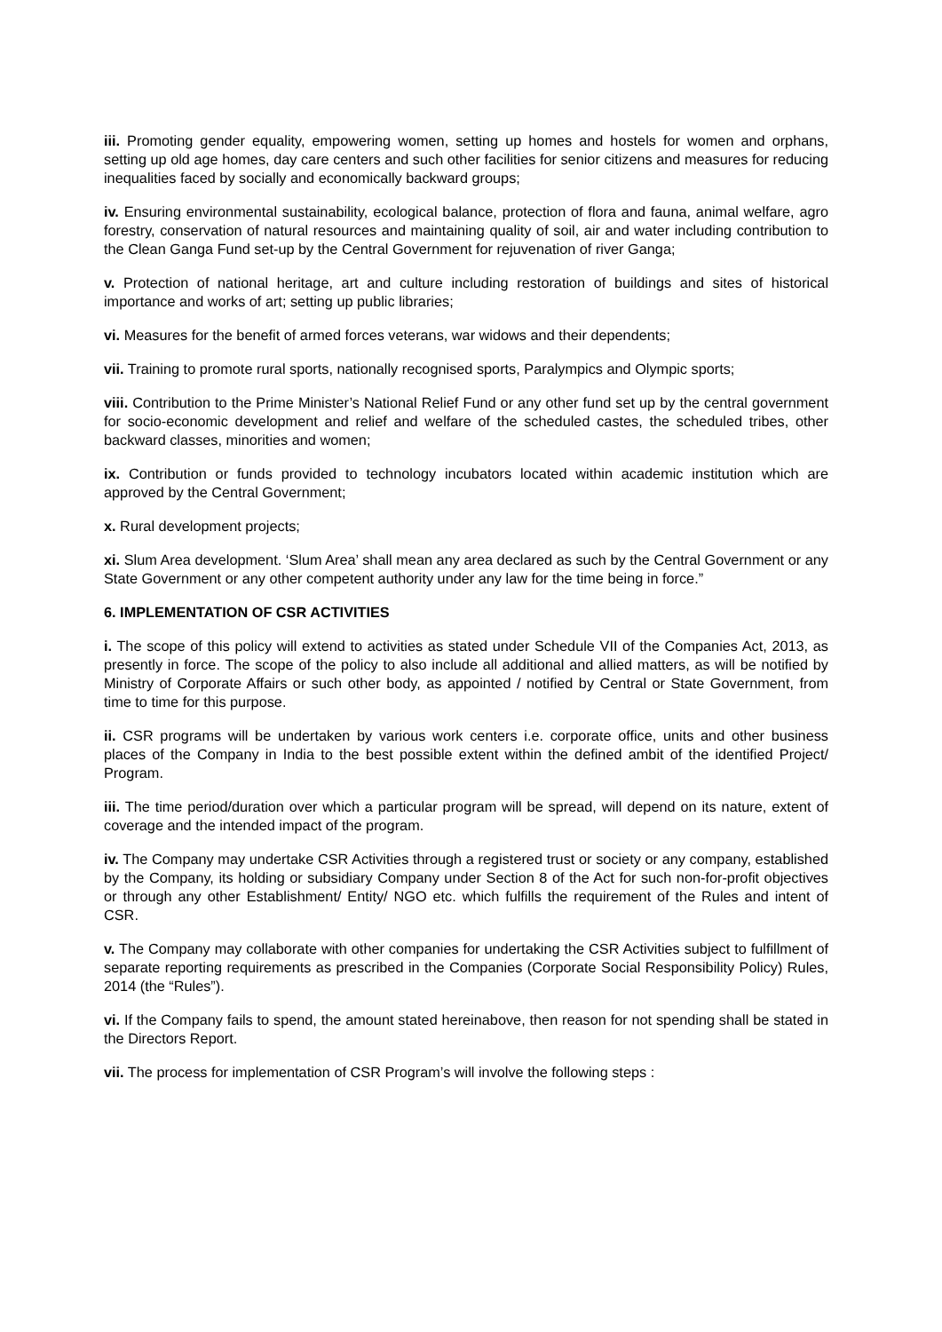iii. Promoting gender equality, empowering women, setting up homes and hostels for women and orphans, setting up old age homes, day care centers and such other facilities for senior citizens and measures for reducing inequalities faced by socially and economically backward groups;
iv. Ensuring environmental sustainability, ecological balance, protection of flora and fauna, animal welfare, agro forestry, conservation of natural resources and maintaining quality of soil, air and water including contribution to the Clean Ganga Fund set-up by the Central Government for rejuvenation of river Ganga;
v. Protection of national heritage, art and culture including restoration of buildings and sites of historical importance and works of art; setting up public libraries;
vi. Measures for the benefit of armed forces veterans, war widows and their dependents;
vii. Training to promote rural sports, nationally recognised sports, Paralympics and Olympic sports;
viii. Contribution to the Prime Minister’s National Relief Fund or any other fund set up by the central government for socio-economic development and relief and welfare of the scheduled castes, the scheduled tribes, other backward classes, minorities and women;
ix. Contribution or funds provided to technology incubators located within academic institution which are approved by the Central Government;
x. Rural development projects;
xi. Slum Area development. ‘Slum Area’ shall mean any area declared as such by the Central Government or any State Government or any other competent authority under any law for the time being in force.”
6. IMPLEMENTATION OF CSR ACTIVITIES
i. The scope of this policy will extend to activities as stated under Schedule VII of the Companies Act, 2013, as presently in force. The scope of the policy to also include all additional and allied matters, as will be notified by Ministry of Corporate Affairs or such other body, as appointed / notified by Central or State Government, from time to time for this purpose.
ii. CSR programs will be undertaken by various work centers i.e. corporate office, units and other business places of the Company in India to the best possible extent within the defined ambit of the identified Project/ Program.
iii. The time period/duration over which a particular program will be spread, will depend on its nature, extent of coverage and the intended impact of the program.
iv. The Company may undertake CSR Activities through a registered trust or society or any company, established by the Company, its holding or subsidiary Company under Section 8 of the Act for such non-for-profit objectives or through any other Establishment/ Entity/ NGO etc. which fulfills the requirement of the Rules and intent of CSR.
v. The Company may collaborate with other companies for undertaking the CSR Activities subject to fulfillment of separate reporting requirements as prescribed in the Companies (Corporate Social Responsibility Policy) Rules, 2014 (the “Rules”).
vi. If the Company fails to spend, the amount stated hereinabove, then reason for not spending shall be stated in the Directors Report.
vii. The process for implementation of CSR Program’s will involve the following steps :